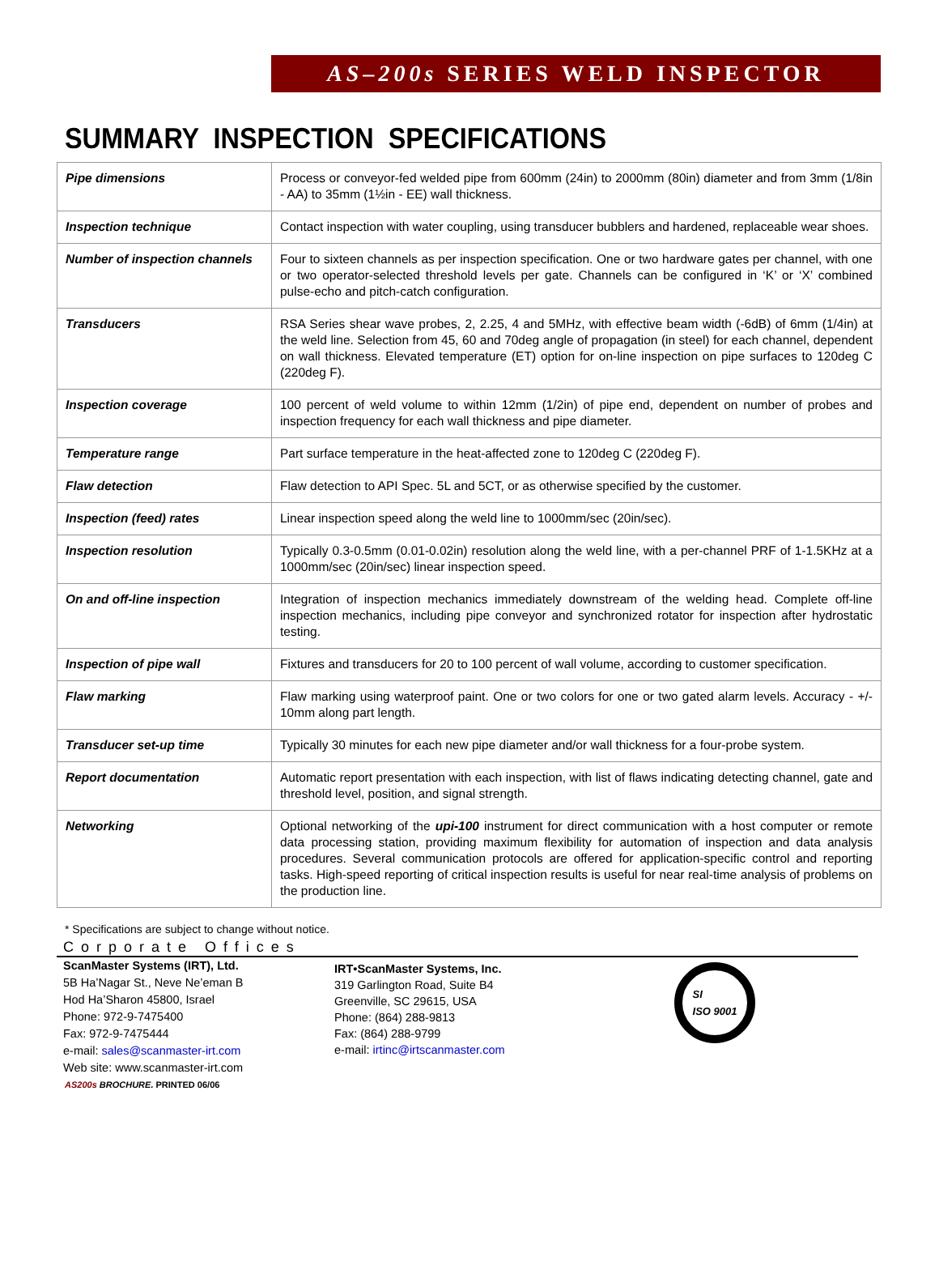AS–200s SERIES WELD INSPECTOR
SUMMARY INSPECTION SPECIFICATIONS
| Pipe dimensions | Process or conveyor-fed welded pipe from 600mm (24in) to 2000mm (80in) diameter and from 3mm (1/8in - AA) to 35mm (1½in - EE) wall thickness. |
| Inspection technique | Contact inspection with water coupling, using transducer bubblers and hardened, replaceable wear shoes. |
| Number of inspection channels | Four to sixteen channels as per inspection specification. One or two hardware gates per channel, with one or two operator-selected threshold levels per gate. Channels can be configured in ‘K’ or ‘X’ combined pulse-echo and pitch-catch configuration. |
| Transducers | RSA Series shear wave probes, 2, 2.25, 4 and 5MHz, with effective beam width (-6dB) of 6mm (1/4in) at the weld line. Selection from 45, 60 and 70deg angle of propagation (in steel) for each channel, dependent on wall thickness. Elevated temperature (ET) option for on-line inspection on pipe surfaces to 120deg C (220deg F). |
| Inspection coverage | 100 percent of weld volume to within 12mm (1/2in) of pipe end, dependent on number of probes and inspection frequency for each wall thickness and pipe diameter. |
| Temperature range | Part surface temperature in the heat-affected zone to 120deg C (220deg F). |
| Flaw detection | Flaw detection to API Spec. 5L and 5CT, or as otherwise specified by the customer. |
| Inspection (feed) rates | Linear inspection speed along the weld line to 1000mm/sec (20in/sec). |
| Inspection resolution | Typically 0.3-0.5mm (0.01-0.02in) resolution along the weld line, with a per-channel PRF of 1-1.5KHz at a 1000mm/sec (20in/sec) linear inspection speed. |
| On and off-line inspection | Integration of inspection mechanics immediately downstream of the welding head. Complete off-line inspection mechanics, including pipe conveyor and synchronized rotator for inspection after hydrostatic testing. |
| Inspection of pipe wall | Fixtures and transducers for 20 to 100 percent of wall volume, according to customer specification. |
| Flaw marking | Flaw marking using waterproof paint. One or two colors for one or two gated alarm levels. Accuracy - +/- 10mm along part length. |
| Transducer set-up time | Typically 30 minutes for each new pipe diameter and/or wall thickness for a four-probe system. |
| Report documentation | Automatic report presentation with each inspection, with list of flaws indicating detecting channel, gate and threshold level, position, and signal strength. |
| Networking | Optional networking of the upi-100 instrument for direct communication with a host computer or remote data processing station, providing maximum flexibility for automation of inspection and data analysis procedures. Several communication protocols are offered for application-specific control and reporting tasks. High-speed reporting of critical inspection results is useful for near real-time analysis of problems on the production line. |
* Specifications are subject to change without notice.
Corporate Offices
ScanMaster Systems (IRT), Ltd.
5B Ha’Nagar St., Neve Ne’eman B
Hod Ha’Sharon 45800, Israel
Phone: 972-9-7475400
Fax: 972-9-7475444
e-mail: sales@scanmaster-irt.com
Web site: www.scanmaster-irt.com
IRT•ScanMaster Systems, Inc.
319 Garlington Road, Suite B4
Greenville, SC 29615, USA
Phone: (864) 288-9813
Fax: (864) 288-9799
e-mail: irtinc@irtscanmaster.com
SI
ISO 9001
AS200s BROCHURE. PRINTED 06/06